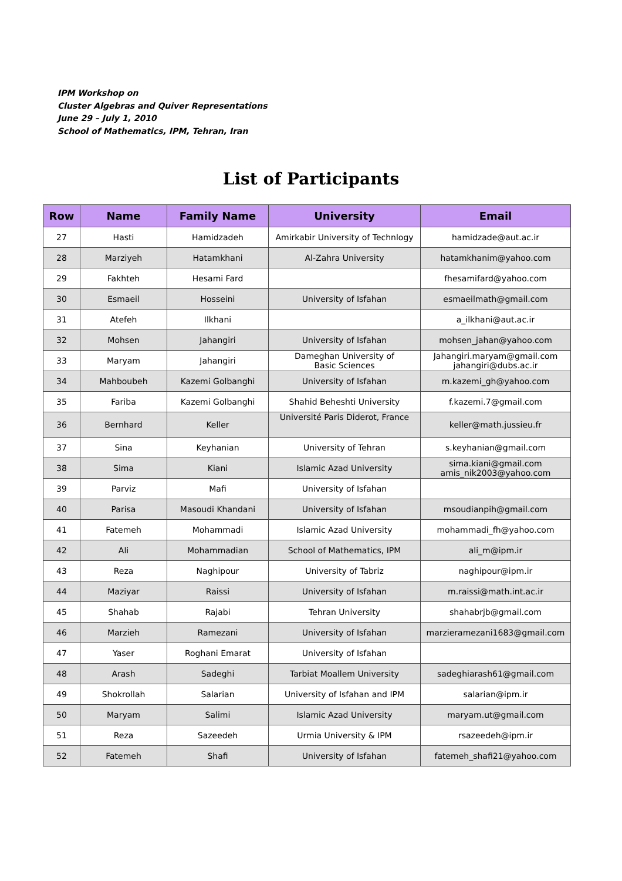IPM Workshop on
Cluster Algebras and Quiver Representations
June 29 – July 1, 2010
School of Mathematics, IPM, Tehran, Iran
List of Participants
| Row | Name | Family Name | University | Email |
| --- | --- | --- | --- | --- |
| 27 | Hasti | Hamidzadeh | Amirkabir University of Technlogy | hamidzade@aut.ac.ir |
| 28 | Marziyeh | Hatamkhani | Al-Zahra University | hatamkhanim@yahoo.com |
| 29 | Fakhteh | Hesami Fard | | fhesamifard@yahoo.com |
| 30 | Esmaeil | Hosseini | University of Isfahan | esmaeilmath@gmail.com |
| 31 | Atefeh | Ilkhani | | a_ilkhani@aut.ac.ir |
| 32 | Mohsen | Jahangiri | University of Isfahan | mohsen_jahan@yahoo.com |
| 33 | Maryam | Jahangiri | Dameghan University of Basic Sciences | Jahangiri.maryam@gmail.com jahangiri@dubs.ac.ir |
| 34 | Mahboubeh | Kazemi Golbanghi | University of Isfahan | m.kazemi_gh@yahoo.com |
| 35 | Fariba | Kazemi Golbanghi | Shahid Beheshti University | f.kazemi.7@gmail.com |
| 36 | Bernhard | Keller | Université Paris Diderot, France | keller@math.jussieu.fr |
| 37 | Sina | Keyhanian | University of Tehran | s.keyhanian@gmail.com |
| 38 | Sima | Kiani | Islamic Azad University | sima.kiani@gmail.com amis_nik2003@yahoo.com |
| 39 | Parviz | Mafi | University of Isfahan | |
| 40 | Parisa | Masoudi Khandani | University of Isfahan | msoudianpih@gmail.com |
| 41 | Fatemeh | Mohammadi | Islamic Azad University | mohammadi_fh@yahoo.com |
| 42 | Ali | Mohammadian | School of Mathematics, IPM | ali_m@ipm.ir |
| 43 | Reza | Naghipour | University of Tabriz | naghipour@ipm.ir |
| 44 | Maziyar | Raissi | University of Isfahan | m.raissi@math.int.ac.ir |
| 45 | Shahab | Rajabi | Tehran University | shahabrjb@gmail.com |
| 46 | Marzieh | Ramezani | University of Isfahan | marzieramezani1683@gmail.com |
| 47 | Yaser | Roghani Emarat | University of Isfahan | |
| 48 | Arash | Sadeghi | Tarbiat Moallem University | sadeghiarash61@gmail.com |
| 49 | Shokrollah | Salarian | University of Isfahan and IPM | salarian@ipm.ir |
| 50 | Maryam | Salimi | Islamic Azad University | maryam.ut@gmail.com |
| 51 | Reza | Sazeedeh | Urmia University & IPM | rsazeedeh@ipm.ir |
| 52 | Fatemeh | Shafi | University of Isfahan | fatemeh_shafi21@yahoo.com |